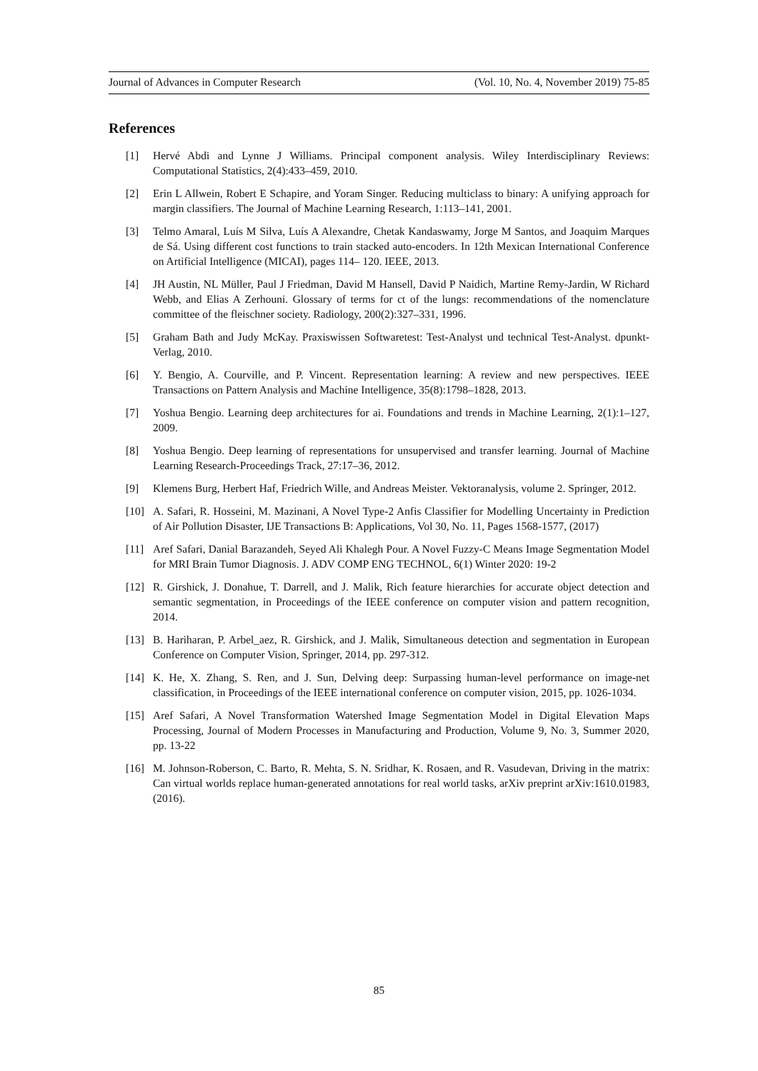Journal of Advances in Computer Research (Vol. 10, No. 4, November 2019) 75-85
References
[1] Hervé Abdi and Lynne J Williams. Principal component analysis. Wiley Interdisciplinary Reviews: Computational Statistics, 2(4):433–459, 2010.
[2] Erin L Allwein, Robert E Schapire, and Yoram Singer. Reducing multiclass to binary: A unifying approach for margin classifiers. The Journal of Machine Learning Research, 1:113–141, 2001.
[3] Telmo Amaral, Luís M Silva, Luís A Alexandre, Chetak Kandaswamy, Jorge M Santos, and Joaquim Marques de Sá. Using different cost functions to train stacked auto-encoders. In 12th Mexican International Conference on Artificial Intelligence (MICAI), pages 114– 120. IEEE, 2013.
[4] JH Austin, NL Müller, Paul J Friedman, David M Hansell, David P Naidich, Martine Remy-Jardin, W Richard Webb, and Elias A Zerhouni. Glossary of terms for ct of the lungs: recommendations of the nomenclature committee of the fleischner society. Radiology, 200(2):327–331, 1996.
[5] Graham Bath and Judy McKay. Praxiswissen Softwaretest: Test-Analyst und technical Test-Analyst. dpunkt-Verlag, 2010.
[6] Y. Bengio, A. Courville, and P. Vincent. Representation learning: A review and new perspectives. IEEE Transactions on Pattern Analysis and Machine Intelligence, 35(8):1798–1828, 2013.
[7] Yoshua Bengio. Learning deep architectures for ai. Foundations and trends in Machine Learning, 2(1):1–127, 2009.
[8] Yoshua Bengio. Deep learning of representations for unsupervised and transfer learning. Journal of Machine Learning Research-Proceedings Track, 27:17–36, 2012.
[9] Klemens Burg, Herbert Haf, Friedrich Wille, and Andreas Meister. Vektoranalysis, volume 2. Springer, 2012.
[10] A. Safari, R. Hosseini, M. Mazinani, A Novel Type-2 Anfis Classifier for Modelling Uncertainty in Prediction of Air Pollution Disaster, IJE Transactions B: Applications, Vol 30, No. 11, Pages 1568-1577, (2017)
[11] Aref Safari, Danial Barazandeh, Seyed Ali Khalegh Pour. A Novel Fuzzy-C Means Image Segmentation Model for MRI Brain Tumor Diagnosis. J. ADV COMP ENG TECHNOL, 6(1) Winter 2020: 19-2
[12] R. Girshick, J. Donahue, T. Darrell, and J. Malik, Rich feature hierarchies for accurate object detection and semantic segmentation, in Proceedings of the IEEE conference on computer vision and pattern recognition, 2014.
[13] B. Hariharan, P. Arbel_aez, R. Girshick, and J. Malik, Simultaneous detection and segmentation in European Conference on Computer Vision, Springer, 2014, pp. 297-312.
[14] K. He, X. Zhang, S. Ren, and J. Sun, Delving deep: Surpassing human-level performance on image-net classification, in Proceedings of the IEEE international conference on computer vision, 2015, pp. 1026-1034.
[15] Aref Safari, A Novel Transformation Watershed Image Segmentation Model in Digital Elevation Maps Processing, Journal of Modern Processes in Manufacturing and Production, Volume 9, No. 3, Summer 2020, pp. 13-22
[16] M. Johnson-Roberson, C. Barto, R. Mehta, S. N. Sridhar, K. Rosaen, and R. Vasudevan, Driving in the matrix: Can virtual worlds replace human-generated annotations for real world tasks, arXiv preprint arXiv:1610.01983, (2016).
85